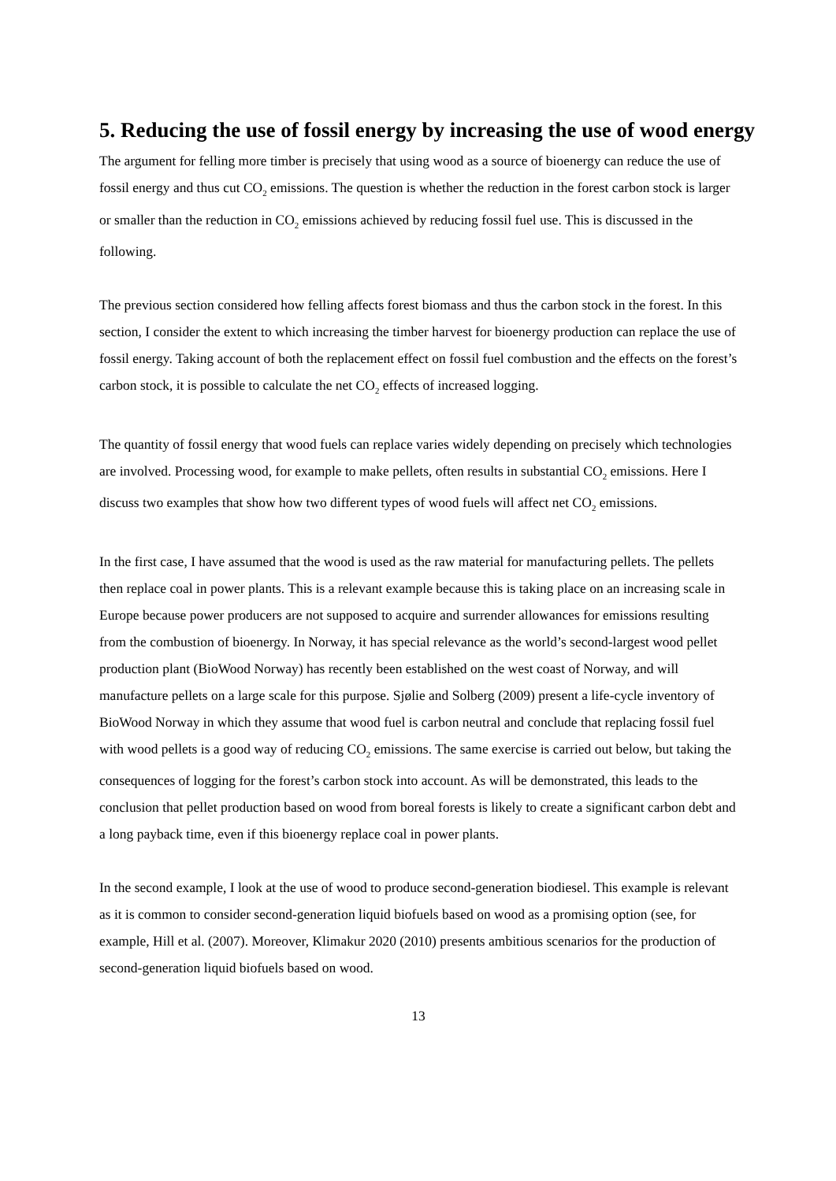5. Reducing the use of fossil energy by increasing the use of wood energy
The argument for felling more timber is precisely that using wood as a source of bioenergy can reduce the use of fossil energy and thus cut CO<sub>2</sub> emissions. The question is whether the reduction in the forest carbon stock is larger or smaller than the reduction in CO<sub>2</sub> emissions achieved by reducing fossil fuel use. This is discussed in the following.
The previous section considered how felling affects forest biomass and thus the carbon stock in the forest. In this section, I consider the extent to which increasing the timber harvest for bioenergy production can replace the use of fossil energy. Taking account of both the replacement effect on fossil fuel combustion and the effects on the forest’s carbon stock, it is possible to calculate the net CO<sub>2</sub> effects of increased logging.
The quantity of fossil energy that wood fuels can replace varies widely depending on precisely which technologies are involved. Processing wood, for example to make pellets, often results in substantial CO<sub>2</sub> emissions. Here I discuss two examples that show how two different types of wood fuels will affect net CO<sub>2</sub> emissions.
In the first case, I have assumed that the wood is used as the raw material for manufacturing pellets. The pellets then replace coal in power plants. This is a relevant example because this is taking place on an increasing scale in Europe because power producers are not supposed to acquire and surrender allowances for emissions resulting from the combustion of bioenergy. In Norway, it has special relevance as the world’s second-largest wood pellet production plant (BioWood Norway) has recently been established on the west coast of Norway, and will manufacture pellets on a large scale for this purpose. Sjølie and Solberg (2009) present a life-cycle inventory of BioWood Norway in which they assume that wood fuel is carbon neutral and conclude that replacing fossil fuel with wood pellets is a good way of reducing CO<sub>2</sub> emissions. The same exercise is carried out below, but taking the consequences of logging for the forest’s carbon stock into account. As will be demonstrated, this leads to the conclusion that pellet production based on wood from boreal forests is likely to create a significant carbon debt and a long payback time, even if this bioenergy replace coal in power plants.
In the second example, I look at the use of wood to produce second-generation biodiesel. This example is relevant as it is common to consider second-generation liquid biofuels based on wood as a promising option (see, for example, Hill et al. (2007). Moreover, Klimakur 2020 (2010) presents ambitious scenarios for the production of second-generation liquid biofuels based on wood.
13